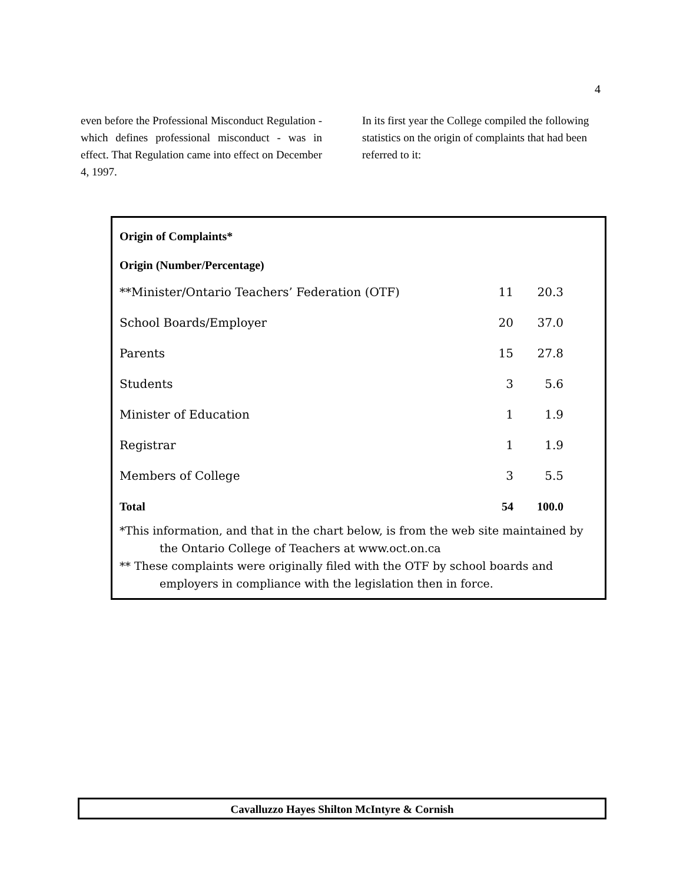4
even before the Professional Misconduct Regulation - which defines professional misconduct - was in effect. That Regulation came into effect on December 4, 1997.
In its first year the College compiled the following statistics on the origin of complaints that had been referred to it:
Origin of Complaints*
Origin (Number/Percentage)
| **Minister/Ontario Teachers’ Federation (OTF) | 11 | 20.3 |
| School Boards/Employer | 20 | 37.0 |
| Parents | 15 | 27.8 |
| Students | 3 | 5.6 |
| Minister of Education | 1 | 1.9 |
| Registrar | 1 | 1.9 |
| Members of College | 3 | 5.5 |
| Total | 54 | 100.0 |
*This information, and that in the chart below, is from the web site maintained by the Ontario College of Teachers at www.oct.on.ca
** These complaints were originally filed with the OTF by school boards and employers in compliance with the legislation then in force.
Cavalluzzo Hayes Shilton McIntyre & Cornish